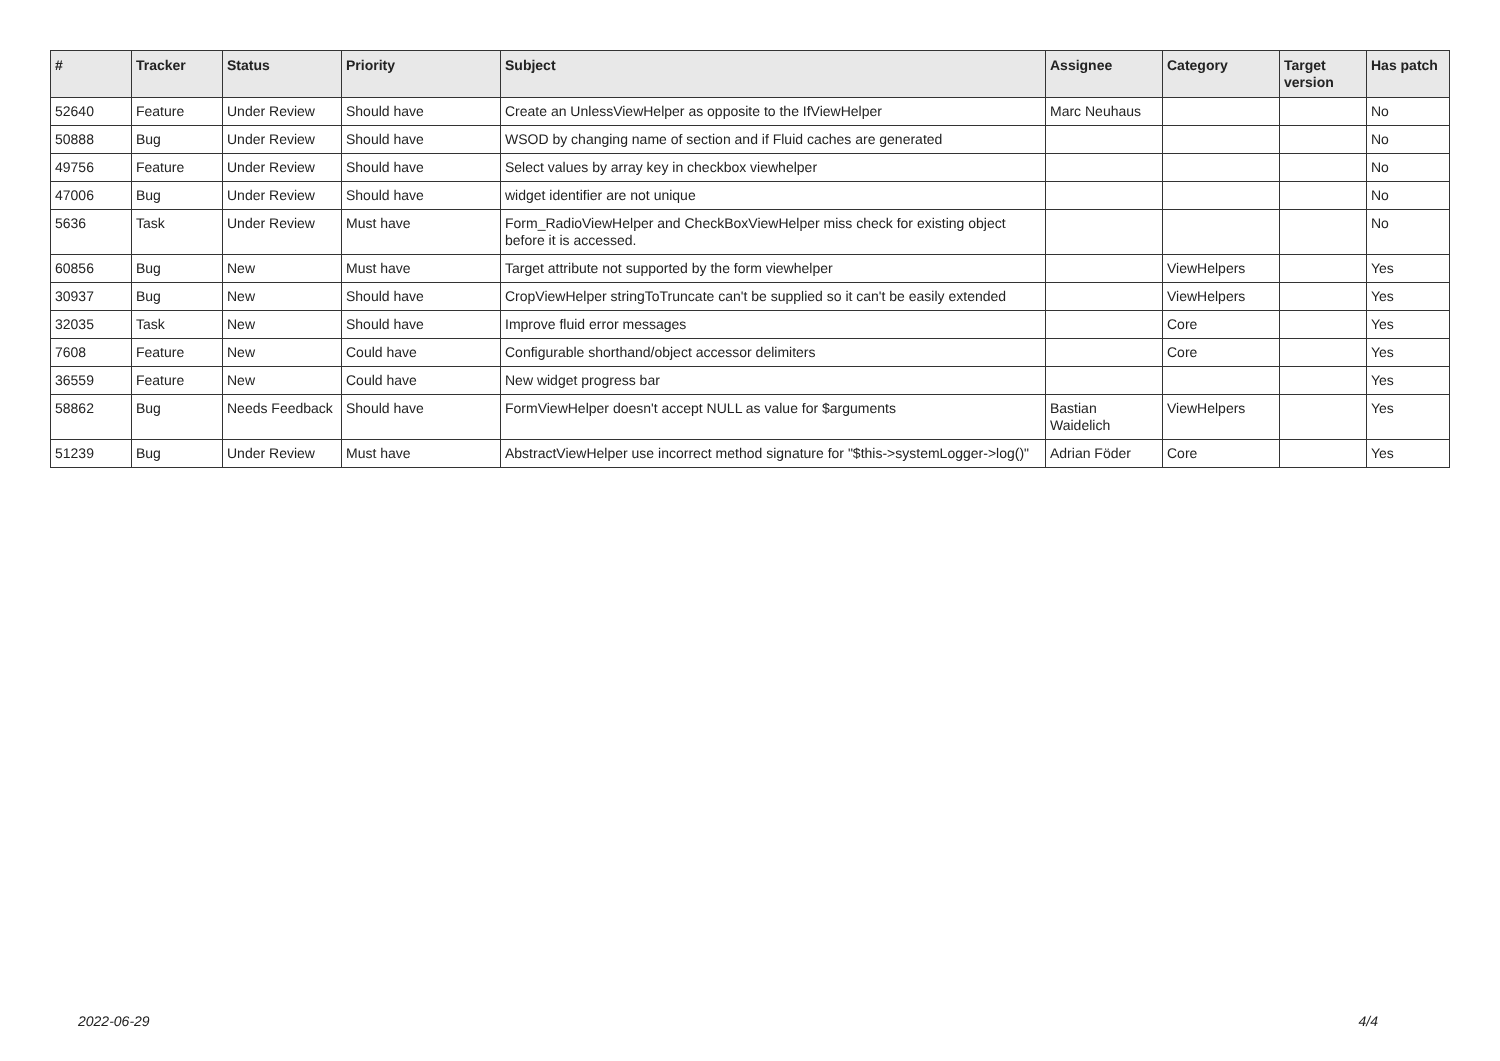| # | Tracker | Status | Priority | Subject | Assignee | Category | Target version | Has patch |
| --- | --- | --- | --- | --- | --- | --- | --- | --- |
| 52640 | Feature | Under Review | Should have | Create an UnlessViewHelper as opposite to the IfViewHelper | Marc Neuhaus | | | No |
| 50888 | Bug | Under Review | Should have | WSOD by changing name of section and if Fluid caches are generated | | | | No |
| 49756 | Feature | Under Review | Should have | Select values by array key in checkbox viewhelper | | | | No |
| 47006 | Bug | Under Review | Should have | widget identifier are not unique | | | | No |
| 5636 | Task | Under Review | Must have | Form_RadioViewHelper and CheckBoxViewHelper miss check for existing object before it is accessed. | | | | No |
| 60856 | Bug | New | Must have | Target attribute not supported by the form viewhelper | | ViewHelpers | | Yes |
| 30937 | Bug | New | Should have | CropViewHelper stringToTruncate can't be supplied so it can't be easily extended | | ViewHelpers | | Yes |
| 32035 | Task | New | Should have | Improve fluid error messages | | Core | | Yes |
| 7608 | Feature | New | Could have | Configurable shorthand/object accessor delimiters | | Core | | Yes |
| 36559 | Feature | New | Could have | New widget progress bar | | | | Yes |
| 58862 | Bug | Needs Feedback | Should have | FormViewHelper doesn't accept NULL as value for $arguments | Bastian Waidelich | ViewHelpers | | Yes |
| 51239 | Bug | Under Review | Must have | AbstractViewHelper use incorrect method signature for "$this->systemLogger->log()" | Adrian Föder | Core | | Yes |
2022-06-29 4/4